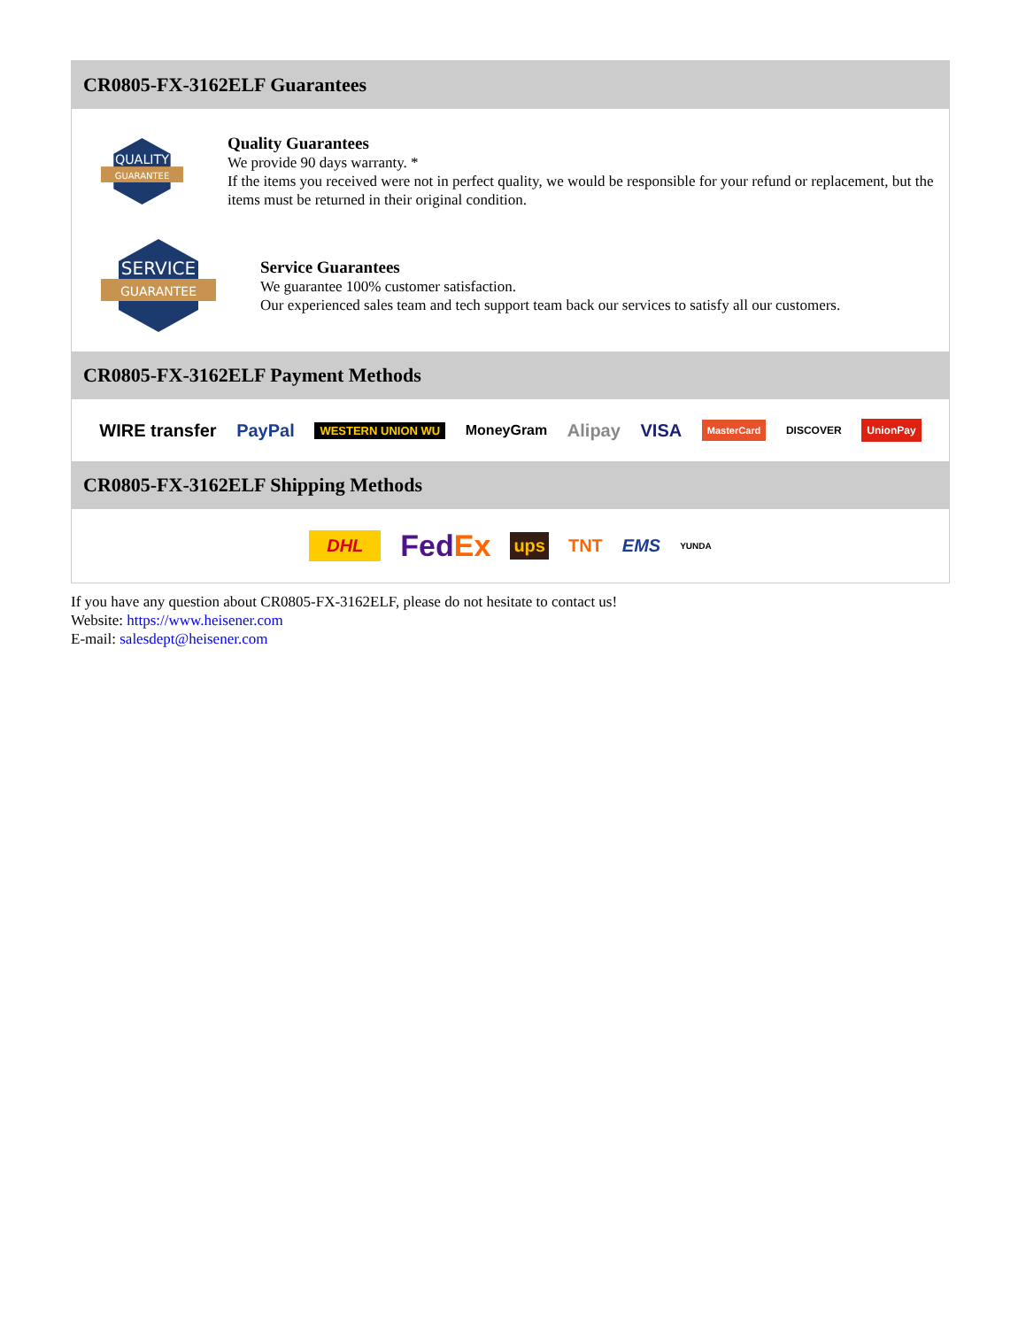CR0805-FX-3162ELF Guarantees
QUALITY
GUARANTEE
Quality Guarantees
We provide 90 days warranty. *
If the items you received were not in perfect quality, we would be responsible for your refund or replacement, but the items must be returned in their original condition.
SERVICE
GUARANTEE
Service Guarantees
We guarantee 100% customer satisfaction.
Our experienced sales team and tech support team back our services to satisfy all our customers.
CR0805-FX-3162ELF Payment Methods
WIRE transfer PayPal WESTERN UNION WU MoneyGram Alipay VISA MasterCard DISCOVER UnionPay
CR0805-FX-3162ELF Shipping Methods
DHL FedEx ups TNT EMS YUNDA
If you have any question about CR0805-FX-3162ELF, please do not hesitate to contact us!
Website: https://www.heisener.com
E-mail: salesdept@heisener.com